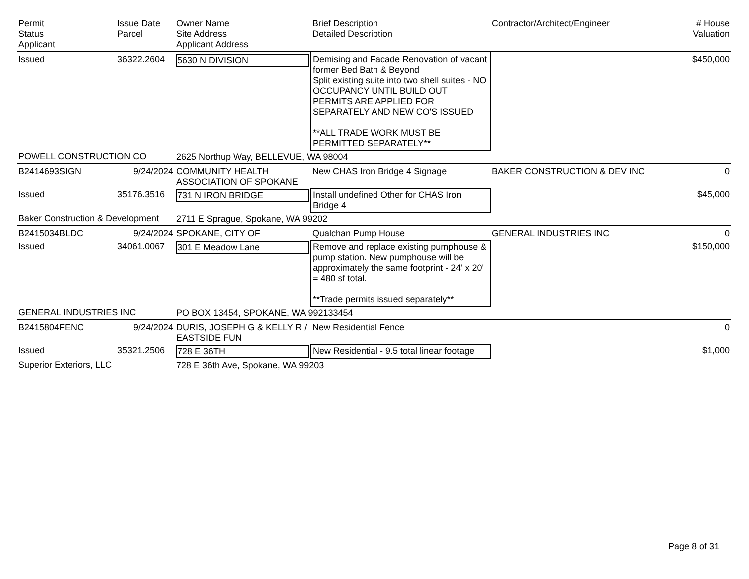| Permit Status Applicant | Issue Date Parcel | Owner Name Site Address Applicant Address | Brief Description Detailed Description | Contractor/Architect/Engineer | # House Valuation |
| --- | --- | --- | --- | --- | --- |
| Issued | 36322.2604 | 5630 N DIVISION | Demising and Facade Renovation of vacant former Bed Bath & Beyond Split existing suite into two shell suites - NO OCCUPANCY UNTIL BUILD OUT PERMITS ARE APPLIED FOR SEPARATELY AND NEW CO'S ISSUED **ALL TRADE WORK MUST BE PERMITTED SEPARATELY** | | $450,000 |
| POWELL CONSTRUCTION CO | | 2625 Northup Way, BELLEVUE, WA 98004 | | | |
| B2414693SIGN | 9/24/2024 | COMMUNITY HEALTH ASSOCIATION OF SPOKANE | New CHAS Iron Bridge 4 Signage | BAKER CONSTRUCTION & DEV INC | 0 |
| Issued | 35176.3516 | 731 N IRON BRIDGE | Install undefined Other for CHAS Iron Bridge 4 | | $45,000 |
| Baker Construction & Development | | 2711 E Sprague, Spokane, WA 99202 | | | |
| B2415034BLDC | 9/24/2024 | SPOKANE, CITY OF | Qualchan Pump House | GENERAL INDUSTRIES INC | 0 |
| Issued | 34061.0067 | 301 E Meadow Lane | Remove and replace existing pumphouse & pump station. New pumphouse will be approximately the same footprint - 24' x 20' = 480 sf total. **Trade permits issued separately** | | $150,000 |
| GENERAL INDUSTRIES INC | | PO BOX 13454, SPOKANE, WA 992133454 | | | |
| B2415804FENC | 9/24/2024 | DURIS, JOSEPH G & KELLY R / EASTSIDE FUN | New Residential Fence | | 0 |
| Issued | 35321.2506 | 728 E 36TH | New Residential - 9.5 total linear footage | | $1,000 |
| Superior Exteriors, LLC | | 728 E 36th Ave, Spokane, WA 99203 | | | |
Page 8 of 31